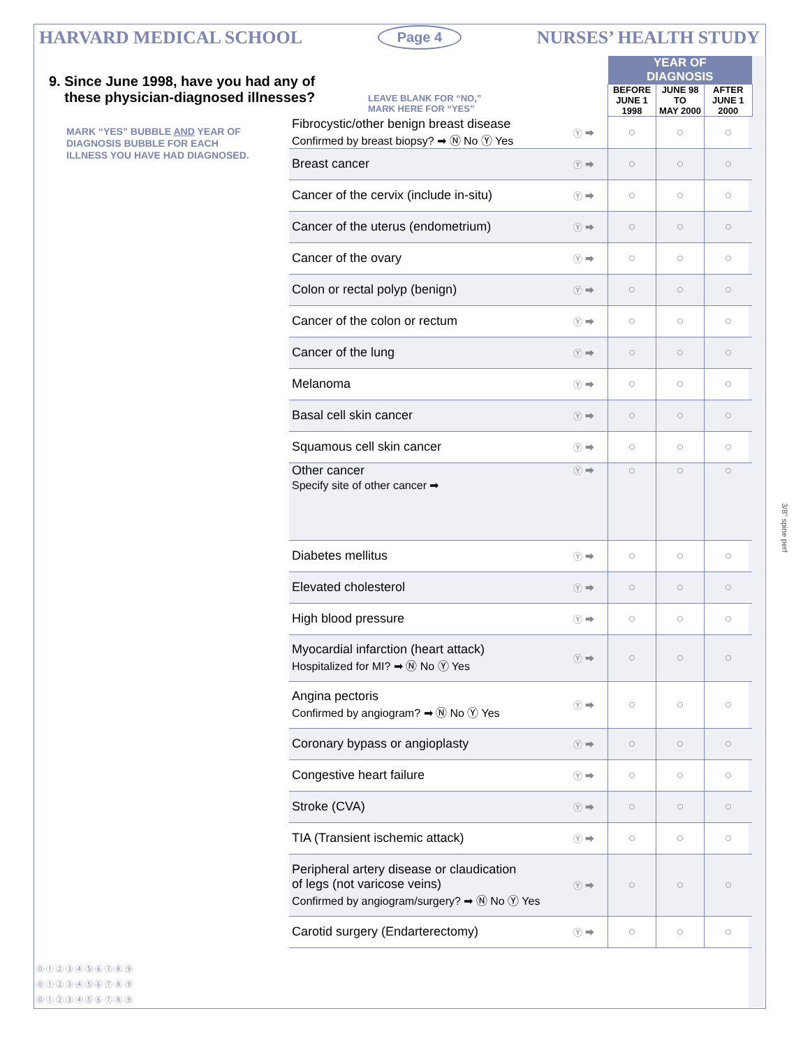HARVARD MEDICAL SCHOOL Page 4 NURSES’ HEALTH STUDY
9. Since June 1998, have you had any of
these physician-diagnosed illnesses?
MARK “YES” BUBBLE AND YEAR OF
DIAGNOSIS BUBBLE FOR EACH
ILLNESS YOU HAVE HAD DIAGNOSED.
LEAVE BLANK FOR “NO,”
MARK HERE FOR “YES”
| | | YEAR OF DIAGNOSIS | | |
| | | BEFORE JUNE 1 1998 | JUNE 98 TO MAY 2000 | AFTER JUNE 1 2000 |
| Fibrocystic/other benign breast disease Confirmed by breast biopsy? ➡ Ⓝ No Ⓨ Yes | Ⓨ ➡ | ○ | ○ | ○ |
| Breast cancer | Ⓨ ➡ | ○ | ○ | ○ |
| Cancer of the cervix (include in-situ) | Ⓨ ➡ | ○ | ○ | ○ |
| Cancer of the uterus (endometrium) | Ⓨ ➡ | ○ | ○ | ○ |
| Cancer of the ovary | Ⓨ ➡ | ○ | ○ | ○ |
| Colon or rectal polyp (benign) | Ⓨ ➡ | ○ | ○ | ○ |
| Cancer of the colon or rectum | Ⓨ ➡ | ○ | ○ | ○ |
| Cancer of the lung | Ⓨ ➡ | ○ | ○ | ○ |
| Melanoma | Ⓨ ➡ | ○ | ○ | ○ |
| Basal cell skin cancer | Ⓨ ➡ | ○ | ○ | ○ |
| Squamous cell skin cancer | Ⓨ ➡ | ○ | ○ | ○ |
| Other cancer Specify site of other cancer ➡ | Ⓨ ➡ | ○ | ○ | ○ |
| Diabetes mellitus | Ⓨ ➡ | ○ | ○ | ○ |
| Elevated cholesterol | Ⓨ ➡ | ○ | ○ | ○ |
| High blood pressure | Ⓨ ➡ | ○ | ○ | ○ |
| Myocardial infarction (heart attack) Hospitalized for MI? ➡ Ⓝ No Ⓨ Yes | Ⓨ ➡ | ○ | ○ | ○ |
| Angina pectoris Confirmed by angiogram? ➡ Ⓝ No Ⓨ Yes | Ⓨ ➡ | ○ | ○ | ○ |
| Coronary bypass or angioplasty | Ⓨ ➡ | ○ | ○ | ○ |
| Congestive heart failure | Ⓨ ➡ | ○ | ○ | ○ |
| Stroke (CVA) | Ⓨ ➡ | ○ | ○ | ○ |
| TIA (Transient ischemic attack) | Ⓨ ➡ | ○ | ○ | ○ |
| Peripheral artery disease or claudication of legs (not varicose veins) Confirmed by angiogram/surgery? ➡ Ⓝ No Ⓨ Yes | Ⓨ ➡ | ○ | ○ | ○ |
| Carotid surgery (Endarterectomy) | Ⓨ ➡ | ○ | ○ | ○ |
⓪ ① ② ③ ④ ⑤ ⑥ ⑦ ⑧ ⑨
⓪ ① ② ③ ④ ⑤ ⑥ ⑦ ⑧ ⑨
⓪ ① ② ③ ④ ⑤ ⑥ ⑦ ⑧ ⑨
3/8" spine perf